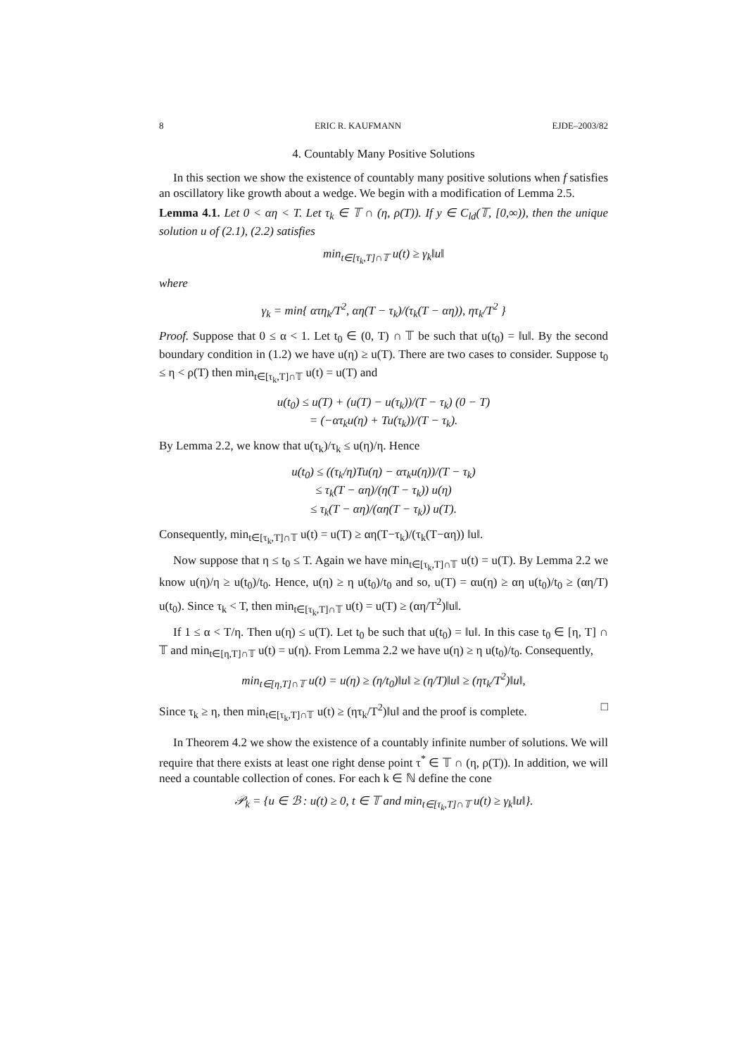8 ERIC R. KAUFMANN EJDE–2003/82
4. Countably Many Positive Solutions
In this section we show the existence of countably many positive solutions when f satisfies an oscillatory like growth about a wedge. We begin with a modification of Lemma 2.5.
Lemma 4.1. Let 0 < αη < T. Let τ<sub>k</sub> ∈ 𝕋 ∩ (η, ρ(T)). If y ∈ C<sub>ld</sub>(𝕋, [0,∞)), then the unique solution u of (2.1), (2.2) satisfies
min<sub>t∈[τ<sub>k</sub>,T]∩𝕋</sub> u(t) ≥ γ<sub>k</sub>‖u‖
where
γ<sub>k</sub> = min{ ατη<sub>k</sub>/T<sup>2</sup>, αη(T − τ<sub>k</sub>)/(τ<sub>k</sub>(T − αη)), ητ<sub>k</sub>/T<sup>2</sup> }
Proof. Suppose that 0 ≤ α < 1. Let t<sub>0</sub> ∈ (0, T) ∩ 𝕋 be such that u(t<sub>0</sub>) = ‖u‖. By the second boundary condition in (1.2) we have u(η) ≥ u(T). There are two cases to consider. Suppose t<sub>0</sub> ≤ η < ρ(T) then min<sub>t∈[τ<sub>k</sub>,T]∩𝕋</sub> u(t) = u(T) and
u(t<sub>0</sub>) ≤ u(T) + (u(T) − u(τ<sub>k</sub>))/(T − τ<sub>k</sub>) (0 − T)
= (−ατ<sub>k</sub>u(η) + Tu(τ<sub>k</sub>))/(T − τ<sub>k</sub>).
By Lemma 2.2, we know that u(τ<sub>k</sub>)/τ<sub>k</sub> ≤ u(η)/η. Hence
u(t<sub>0</sub>) ≤ ((τ<sub>k</sub>/η)Tu(η) − ατ<sub>k</sub>u(η))/(T − τ<sub>k</sub>)
≤ τ<sub>k</sub>(T − αη)/(η(T − τ<sub>k</sub>)) u(η)
≤ τ<sub>k</sub>(T − αη)/(αη(T − τ<sub>k</sub>)) u(T).
Consequently, min<sub>t∈[τ<sub>k</sub>,T]∩𝕋</sub> u(t) = u(T) ≥ αη(T−τ<sub>k</sub>)/(τ<sub>k</sub>(T−αη)) ‖u‖.
Now suppose that η ≤ t<sub>0</sub> ≤ T. Again we have min<sub>t∈[τ<sub>k</sub>,T]∩𝕋</sub> u(t) = u(T). By Lemma 2.2 we know u(η)/η ≥ u(t<sub>0</sub>)/t<sub>0</sub>. Hence, u(η) ≥ η u(t<sub>0</sub>)/t<sub>0</sub> and so, u(T) = αu(η) ≥ αη u(t<sub>0</sub>)/t<sub>0</sub> ≥ (αη/T) u(t<sub>0</sub>). Since τ<sub>k</sub> < T, then min<sub>t∈[τ<sub>k</sub>,T]∩𝕋</sub> u(t) = u(T) ≥ (αη/T<sup>2</sup>)‖u‖.
If 1 ≤ α < T/η. Then u(η) ≤ u(T). Let t<sub>0</sub> be such that u(t<sub>0</sub>) = ‖u‖. In this case t<sub>0</sub> ∈ [η, T] ∩ 𝕋 and min<sub>t∈[η,T]∩𝕋</sub> u(t) = u(η). From Lemma 2.2 we have u(η) ≥ η u(t<sub>0</sub>)/t<sub>0</sub>. Consequently,
min<sub>t∈[η,T]∩𝕋</sub> u(t) = u(η) ≥ (η/t<sub>0</sub>)‖u‖ ≥ (η/T)‖u‖ ≥ (ητ<sub>k</sub>/T<sup>2</sup>)‖u‖,
Since τ<sub>k</sub> ≥ η, then min<sub>t∈[τ<sub>k</sub>,T]∩𝕋</sub> u(t) ≥ (ητ<sub>k</sub>/T<sup>2</sup>)‖u‖ and the proof is complete. □
In Theorem 4.2 we show the existence of a countably infinite number of solutions. We will require that there exists at least one right dense point τ<sup>*</sup> ∈ 𝕋 ∩ (η, ρ(T)). In addition, we will need a countable collection of cones. For each k ∈ ℕ define the cone
𝒫<sub>k</sub> = {u ∈ ℬ : u(t) ≥ 0, t ∈ 𝕋 and min<sub>t∈[τ<sub>k</sub>,T]∩𝕋</sub> u(t) ≥ γ<sub>k</sub>‖u‖}.